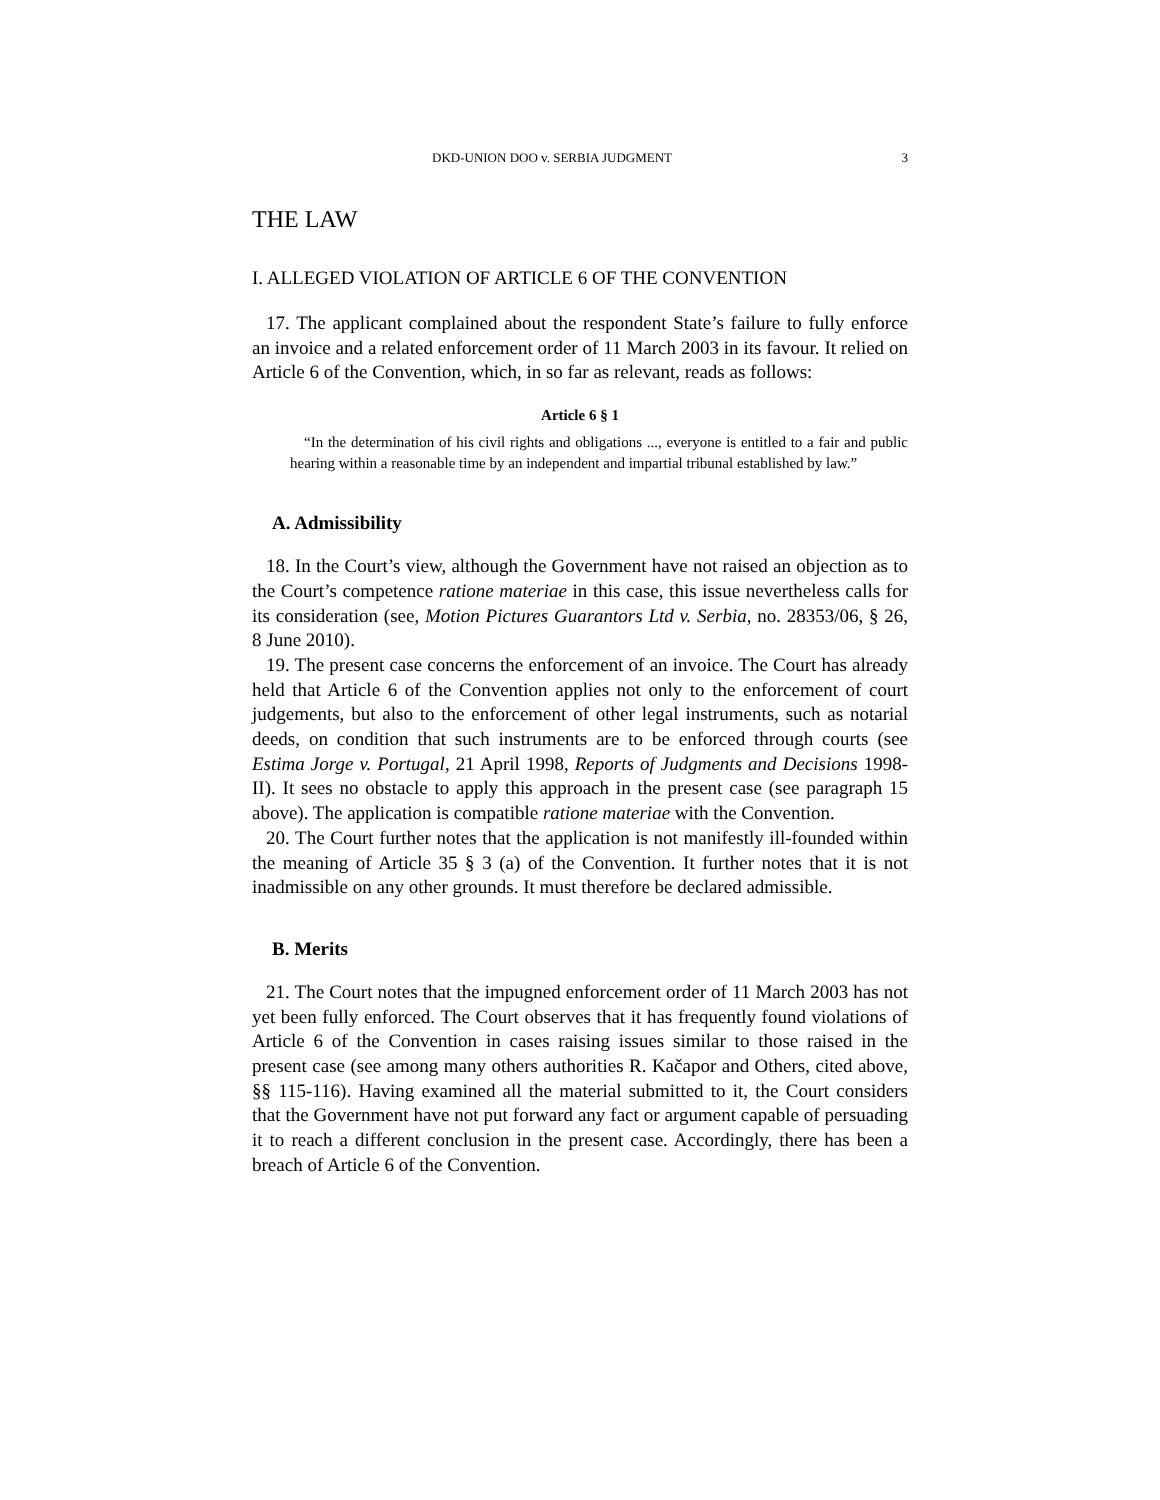DKD-UNION DOO v. SERBIA JUDGMENT 3
THE LAW
I. ALLEGED VIOLATION OF ARTICLE 6 OF THE CONVENTION
17. The applicant complained about the respondent State’s failure to fully enforce an invoice and a related enforcement order of 11 March 2003 in its favour. It relied on Article 6 of the Convention, which, in so far as relevant, reads as follows:
Article 6 § 1
“In the determination of his civil rights and obligations ..., everyone is entitled to a fair and public hearing within a reasonable time by an independent and impartial tribunal established by law.”
A. Admissibility
18. In the Court’s view, although the Government have not raised an objection as to the Court’s competence ratione materiae in this case, this issue nevertheless calls for its consideration (see, Motion Pictures Guarantors Ltd v. Serbia, no. 28353/06, § 26, 8 June 2010).
19. The present case concerns the enforcement of an invoice. The Court has already held that Article 6 of the Convention applies not only to the enforcement of court judgements, but also to the enforcement of other legal instruments, such as notarial deeds, on condition that such instruments are to be enforced through courts (see Estima Jorge v. Portugal, 21 April 1998, Reports of Judgments and Decisions 1998-II). It sees no obstacle to apply this approach in the present case (see paragraph 15 above). The application is compatible ratione materiae with the Convention.
20. The Court further notes that the application is not manifestly ill-founded within the meaning of Article 35 § 3 (a) of the Convention. It further notes that it is not inadmissible on any other grounds. It must therefore be declared admissible.
B. Merits
21. The Court notes that the impugned enforcement order of 11 March 2003 has not yet been fully enforced. The Court observes that it has frequently found violations of Article 6 of the Convention in cases raising issues similar to those raised in the present case (see among many others authorities R. Kačapor and Others, cited above, §§ 115-116). Having examined all the material submitted to it, the Court considers that the Government have not put forward any fact or argument capable of persuading it to reach a different conclusion in the present case. Accordingly, there has been a breach of Article 6 of the Convention.